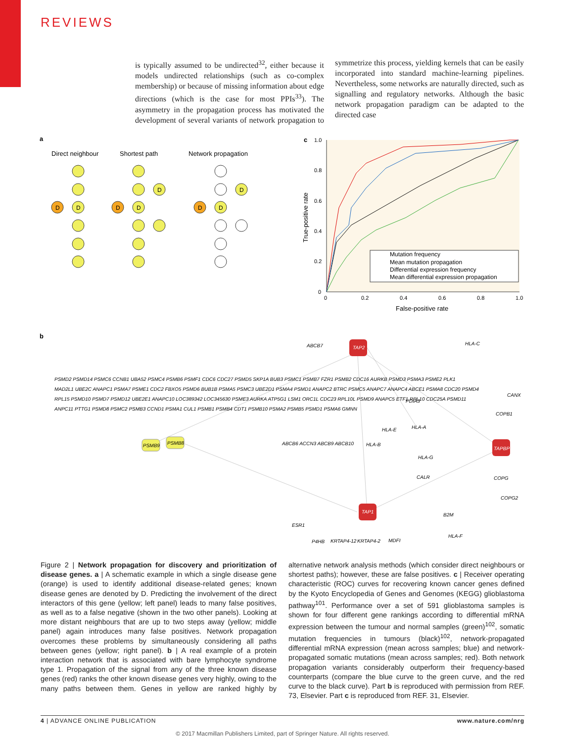REVIEWS
is typically assumed to be undirected<sup>32</sup>, either because it models undirected relationships (such as co-complex membership) or because of missing information about edge directions (which is the case for most PPIs<sup>33</sup>). The asymmetry in the propagation process has motivated the development of several variants of network propagation to symmetrize this process, yielding kernels that can be easily incorporated into standard machine-learning pipelines. Nevertheless, some networks are naturally directed, such as signalling and regulatory networks. Although the basic network propagation paradigm can be adapted to the directed case
a
Direct neighbour
Shortest path
Network propagation
D
D
D
D
D
D
D
D
c
1.0
0.8
0.6
0.4
0.2
0
0
0.2
0.4
0.6
0.8
1.0
True-positive rate
False-positive rate
Mutation frequency
Mean mutation propagation
Differential expression frequency
Mean differential expression propagation
b
PSMB9
PSMB8
TAP2
TAP1
TAPBP
PSMD2 PSMD14 PSMC6 CCNB1 UBA52 PSMC4 PSMB6 PSMF1 CDC6 CDC27 PSMD5 SKP1A BUB3 PSMC1 PSMB7 FZR1 PSMB2 CDC16 AURKB PSMD3 PSMA3 PSME2 PLK1
MAD2L1 UBE2C ANAPC1 PSMA7 PSME1 CDC2 FBXO5 PSMD6 BUB1B PSMA5 PSMC3 UBE2D1 PSMA4 PSMD1 ANAPC2 BTRC PSMC5 ANAPC7 ANAPC4 ABCE1 PSMA8 CDC20 PSMD4
RPL15 PSMD10 PSMD7 PSMD12 UBE2E1 ANAPC10 LOC389342 LOC345630 PSME3 AURKA ATP5G1 LSM1 ORC1L CDC23 RPL10L PSMD9 ANAPC5 ETF1 RPL10 CDC25A PSMD11
ANPC11 PTTG1 PSMD8 PSMC2 PSMB3 CCND1 PSMA1 CUL1 PSMB1 PSMB4 CDT1 PSMB10 PSMA2 PSMB5 PSMD1 PSMA6 GMNN
ABCB7
HLA-C
CANX
PDIA3
COPB1
HLA-E
HLA-A
ABCB6 ACCN3 ABCB9 ABCB10
HLA-B
HLA-G
CALR
COPG
COPG2
B2M
ESR1
P4HB
KRTAP4-12
KRTAP4-2
MDFI
HLA-F
Figure 2 | Network propagation for discovery and prioritization of disease genes. a | A schematic example in which a single disease gene (orange) is used to identify additional disease-related genes; known disease genes are denoted by D. Predicting the involvement of the direct interactors of this gene (yellow; left panel) leads to many false positives, as well as to a false negative (shown in the two other panels). Looking at more distant neighbours that are up to two steps away (yellow; middle panel) again introduces many false positives. Network propagation overcomes these problems by simultaneously considering all paths between genes (yellow; right panel). b | A real example of a protein interaction network that is associated with bare lymphocyte syndrome type 1. Propagation of the signal from any of the three known disease genes (red) ranks the other known disease genes very highly, owing to the many paths between them. Genes in yellow are ranked highly by alternative network analysis methods (which consider direct neighbours or shortest paths); however, these are false positives. c | Receiver operating characteristic (ROC) curves for recovering known cancer genes defined by the Kyoto Encyclopedia of Genes and Genomes (KEGG) glioblastoma pathway<sup>101</sup>. Performance over a set of 591 glioblastoma samples is shown for four different gene rankings according to differential mRNA expression between the tumour and normal samples (green)<sup>102</sup>, somatic mutation frequencies in tumours (black)<sup>102</sup>, network-propagated differential mRNA expression (mean across samples; blue) and network-propagated somatic mutations (mean across samples; red). Both network propagation variants considerably outperform their frequency-based counterparts (compare the blue curve to the green curve, and the red curve to the black curve). Part b is reproduced with permission from REF. 73, Elsevier. Part c is reproduced from REF. 31, Elsevier.
4 | ADVANCE ONLINE PUBLICATION www.nature.com/nrg
© 2017 Macmillan Publishers Limited, part of Springer Nature. All rights reserved.